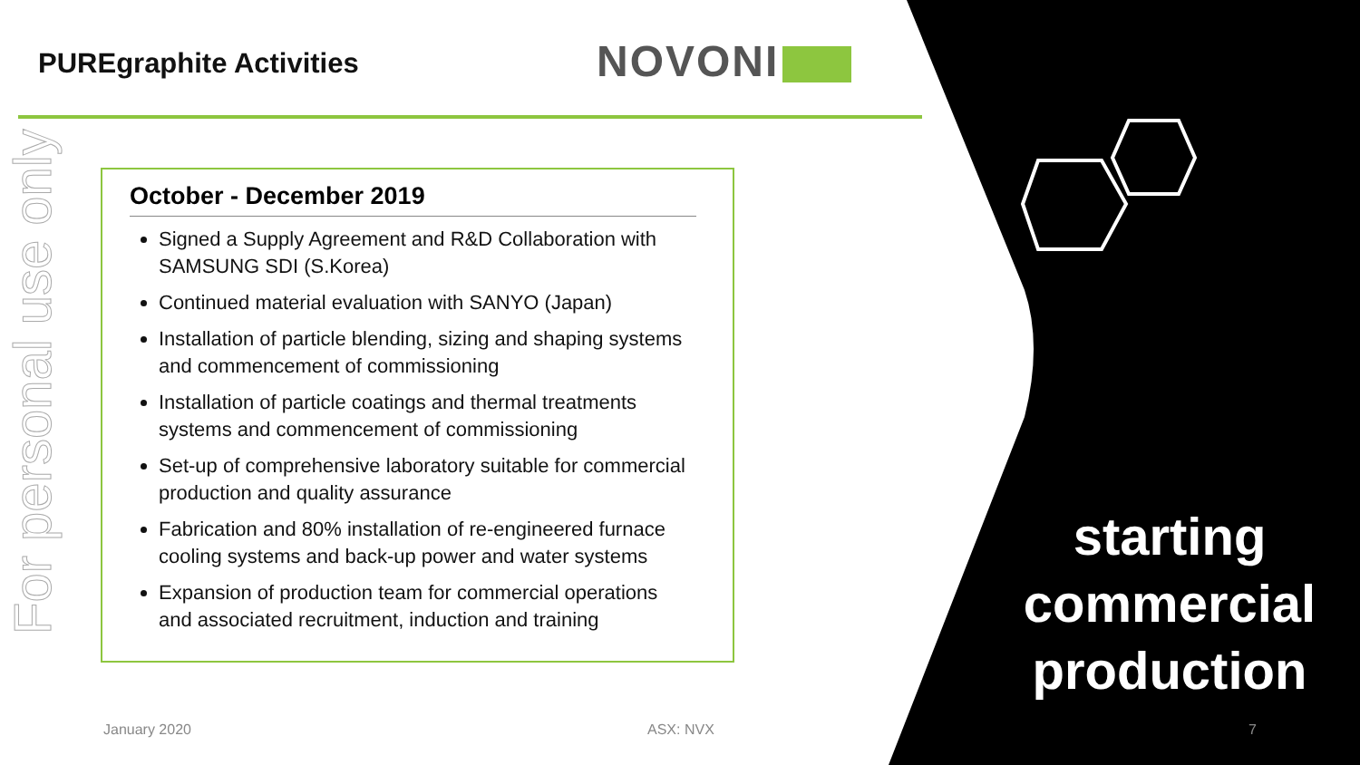PUREgraphite Activities NOVONI
For personal use only
October - December 2019
Signed a Supply Agreement and R&D Collaboration with SAMSUNG SDI (S.Korea)
Continued material evaluation with SANYO (Japan)
Installation of particle blending, sizing and shaping systems and commencement of commissioning
Installation of particle coatings and thermal treatments systems and commencement of commissioning
Set-up of comprehensive laboratory suitable for commercial production and quality assurance
Fabrication and 80% installation of re-engineered furnace cooling systems and back-up power and water systems
Expansion of production team for commercial operations and associated recruitment, induction and training
starting commercial production
January 2020 ASX: NVX 7